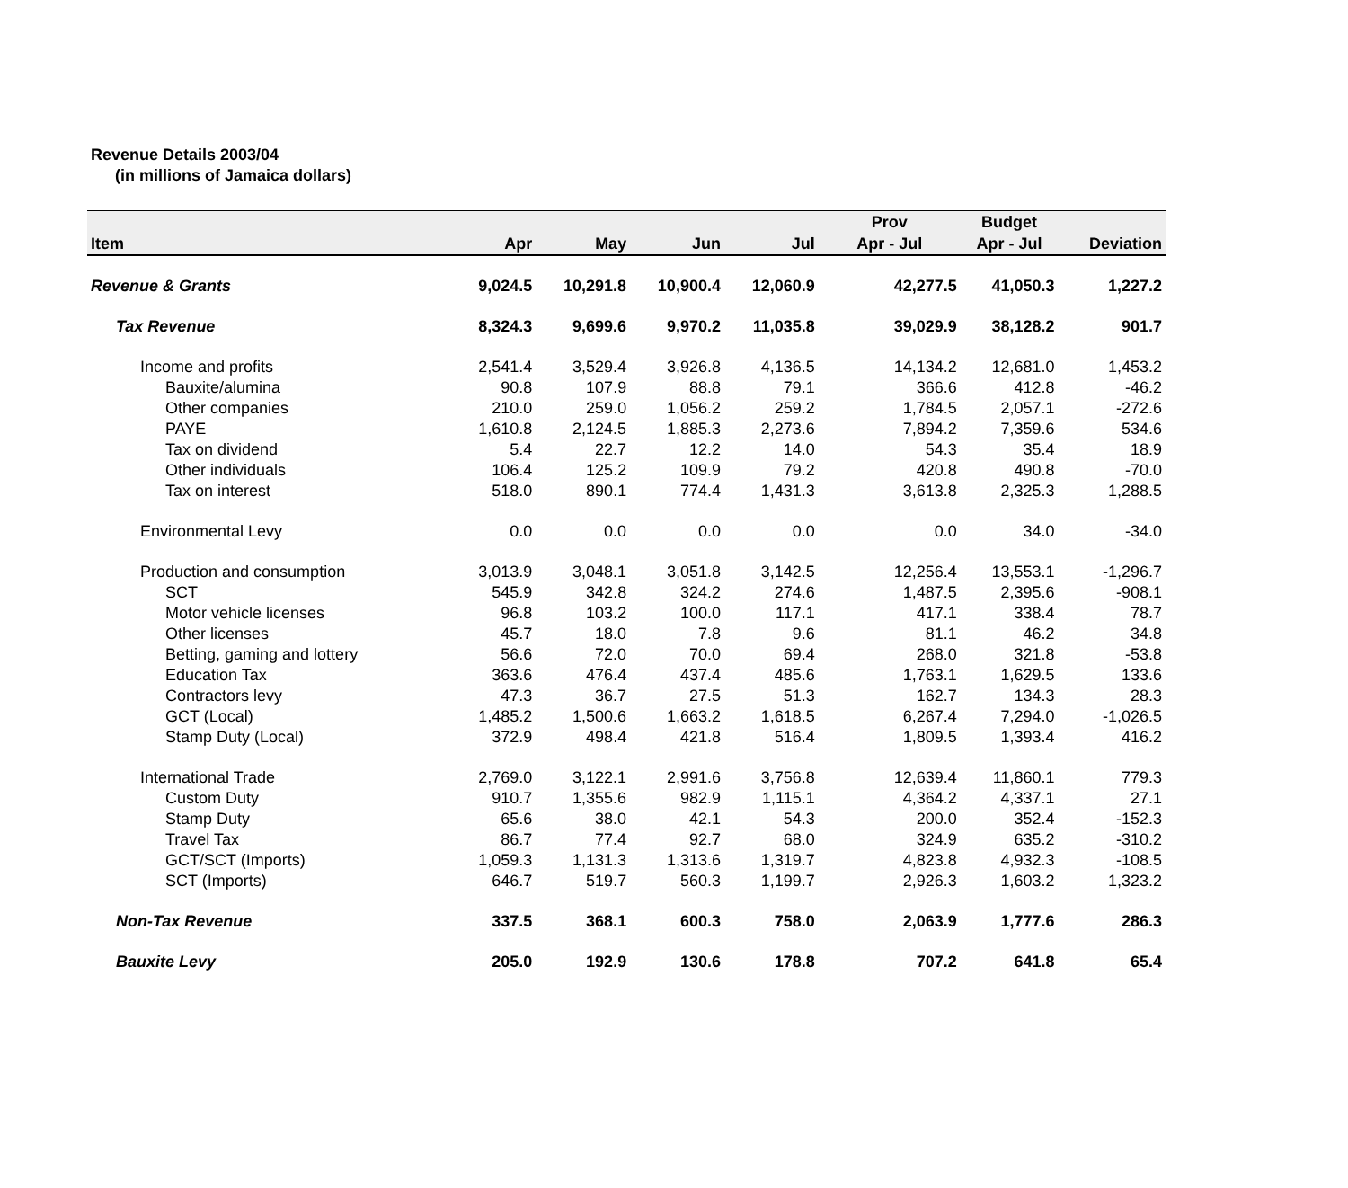Revenue Details 2003/04
(in millions of Jamaica dollars)
| | | | | | Prov | Budget | |
| --- | --- | --- | --- | --- | --- | --- | --- |
| Item | Apr | May | Jun | Jul | Apr - Jul | Apr - Jul | Deviation |
| Revenue & Grants | 9,024.5 | 10,291.8 | 10,900.4 | 12,060.9 | 42,277.5 | 41,050.3 | 1,227.2 |
| Tax Revenue | 8,324.3 | 9,699.6 | 9,970.2 | 11,035.8 | 39,029.9 | 38,128.2 | 901.7 |
| Income and profits | 2,541.4 | 3,529.4 | 3,926.8 | 4,136.5 | 14,134.2 | 12,681.0 | 1,453.2 |
| Bauxite/alumina | 90.8 | 107.9 | 88.8 | 79.1 | 366.6 | 412.8 | -46.2 |
| Other companies | 210.0 | 259.0 | 1,056.2 | 259.2 | 1,784.5 | 2,057.1 | -272.6 |
| PAYE | 1,610.8 | 2,124.5 | 1,885.3 | 2,273.6 | 7,894.2 | 7,359.6 | 534.6 |
| Tax on dividend | 5.4 | 22.7 | 12.2 | 14.0 | 54.3 | 35.4 | 18.9 |
| Other individuals | 106.4 | 125.2 | 109.9 | 79.2 | 420.8 | 490.8 | -70.0 |
| Tax on interest | 518.0 | 890.1 | 774.4 | 1,431.3 | 3,613.8 | 2,325.3 | 1,288.5 |
| Environmental Levy | 0.0 | 0.0 | 0.0 | 0.0 | 0.0 | 34.0 | -34.0 |
| Production and consumption | 3,013.9 | 3,048.1 | 3,051.8 | 3,142.5 | 12,256.4 | 13,553.1 | -1,296.7 |
| SCT | 545.9 | 342.8 | 324.2 | 274.6 | 1,487.5 | 2,395.6 | -908.1 |
| Motor vehicle licenses | 96.8 | 103.2 | 100.0 | 117.1 | 417.1 | 338.4 | 78.7 |
| Other licenses | 45.7 | 18.0 | 7.8 | 9.6 | 81.1 | 46.2 | 34.8 |
| Betting, gaming and lottery | 56.6 | 72.0 | 70.0 | 69.4 | 268.0 | 321.8 | -53.8 |
| Education Tax | 363.6 | 476.4 | 437.4 | 485.6 | 1,763.1 | 1,629.5 | 133.6 |
| Contractors levy | 47.3 | 36.7 | 27.5 | 51.3 | 162.7 | 134.3 | 28.3 |
| GCT (Local) | 1,485.2 | 1,500.6 | 1,663.2 | 1,618.5 | 6,267.4 | 7,294.0 | -1,026.5 |
| Stamp Duty (Local) | 372.9 | 498.4 | 421.8 | 516.4 | 1,809.5 | 1,393.4 | 416.2 |
| International Trade | 2,769.0 | 3,122.1 | 2,991.6 | 3,756.8 | 12,639.4 | 11,860.1 | 779.3 |
| Custom Duty | 910.7 | 1,355.6 | 982.9 | 1,115.1 | 4,364.2 | 4,337.1 | 27.1 |
| Stamp Duty | 65.6 | 38.0 | 42.1 | 54.3 | 200.0 | 352.4 | -152.3 |
| Travel Tax | 86.7 | 77.4 | 92.7 | 68.0 | 324.9 | 635.2 | -310.2 |
| GCT/SCT (Imports) | 1,059.3 | 1,131.3 | 1,313.6 | 1,319.7 | 4,823.8 | 4,932.3 | -108.5 |
| SCT (Imports) | 646.7 | 519.7 | 560.3 | 1,199.7 | 2,926.3 | 1,603.2 | 1,323.2 |
| Non-Tax Revenue | 337.5 | 368.1 | 600.3 | 758.0 | 2,063.9 | 1,777.6 | 286.3 |
| Bauxite Levy | 205.0 | 192.9 | 130.6 | 178.8 | 707.2 | 641.8 | 65.4 |